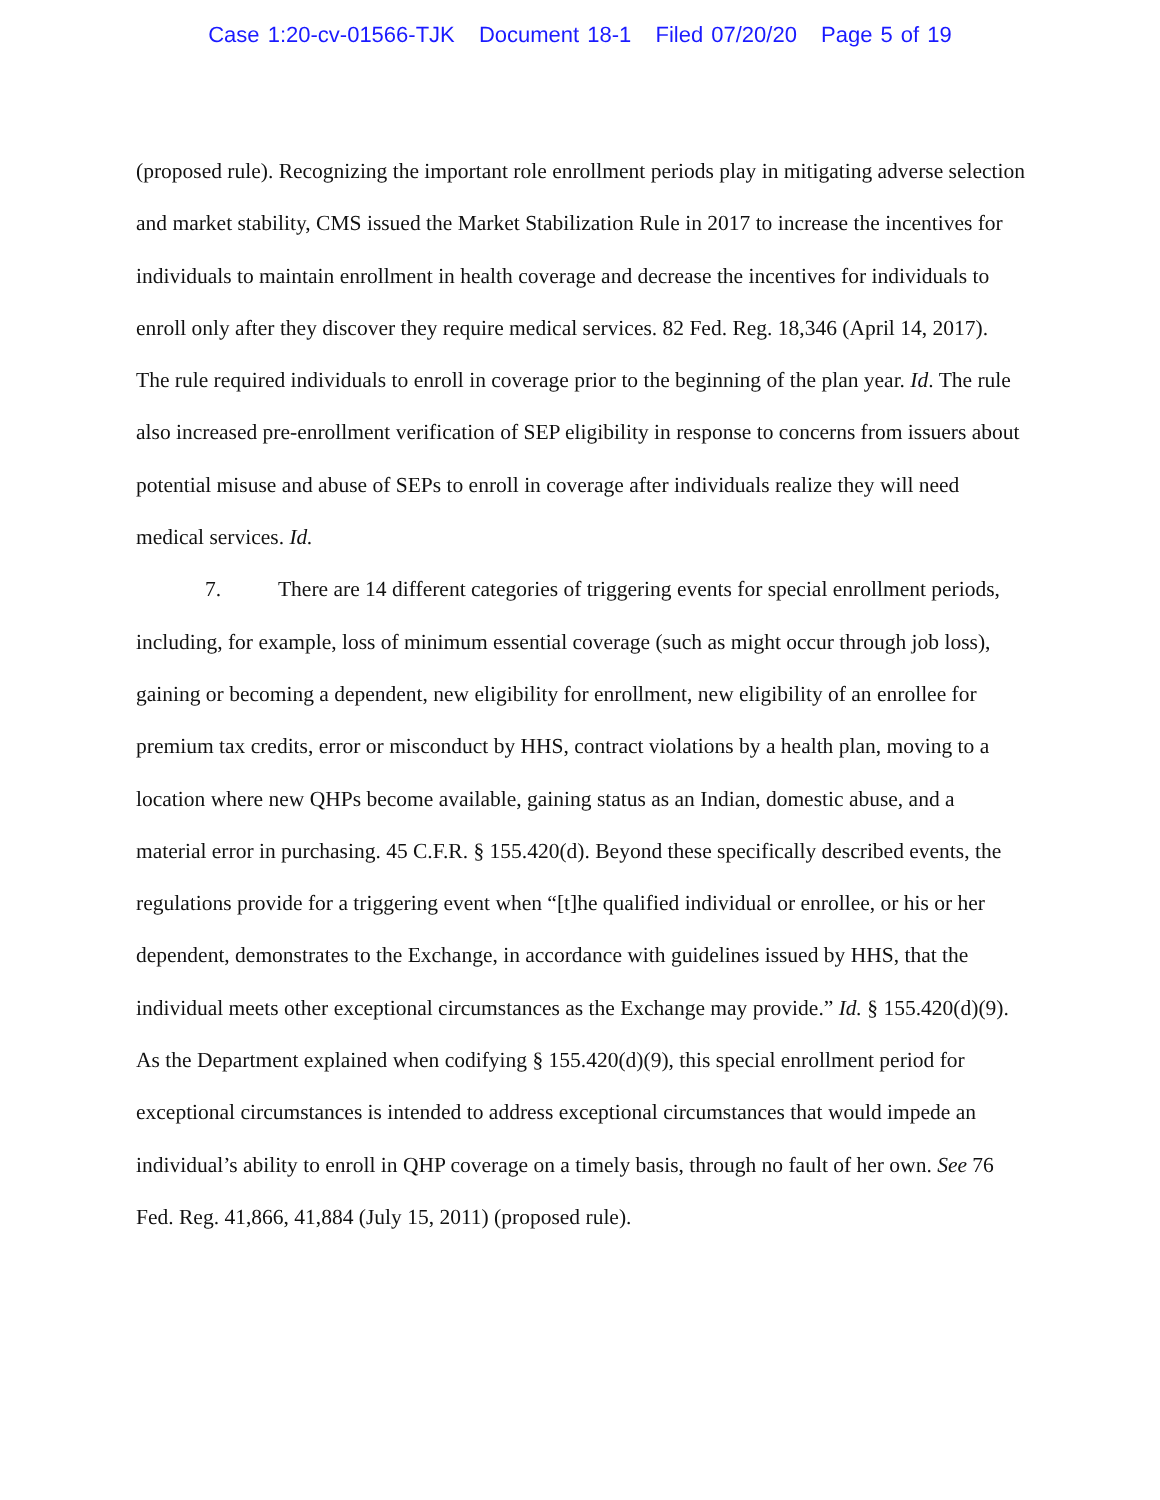Case 1:20-cv-01566-TJK Document 18-1 Filed 07/20/20 Page 5 of 19
(proposed rule). Recognizing the important role enrollment periods play in mitigating adverse selection and market stability, CMS issued the Market Stabilization Rule in 2017 to increase the incentives for individuals to maintain enrollment in health coverage and decrease the incentives for individuals to enroll only after they discover they require medical services. 82 Fed. Reg. 18,346 (April 14, 2017). The rule required individuals to enroll in coverage prior to the beginning of the plan year. Id. The rule also increased pre-enrollment verification of SEP eligibility in response to concerns from issuers about potential misuse and abuse of SEPs to enroll in coverage after individuals realize they will need medical services. Id.
7. There are 14 different categories of triggering events for special enrollment periods, including, for example, loss of minimum essential coverage (such as might occur through job loss), gaining or becoming a dependent, new eligibility for enrollment, new eligibility of an enrollee for premium tax credits, error or misconduct by HHS, contract violations by a health plan, moving to a location where new QHPs become available, gaining status as an Indian, domestic abuse, and a material error in purchasing. 45 C.F.R. § 155.420(d). Beyond these specifically described events, the regulations provide for a triggering event when “[t]he qualified individual or enrollee, or his or her dependent, demonstrates to the Exchange, in accordance with guidelines issued by HHS, that the individual meets other exceptional circumstances as the Exchange may provide.” Id. § 155.420(d)(9). As the Department explained when codifying § 155.420(d)(9), this special enrollment period for exceptional circumstances is intended to address exceptional circumstances that would impede an individual’s ability to enroll in QHP coverage on a timely basis, through no fault of her own. See 76 Fed. Reg. 41,866, 41,884 (July 15, 2011) (proposed rule).